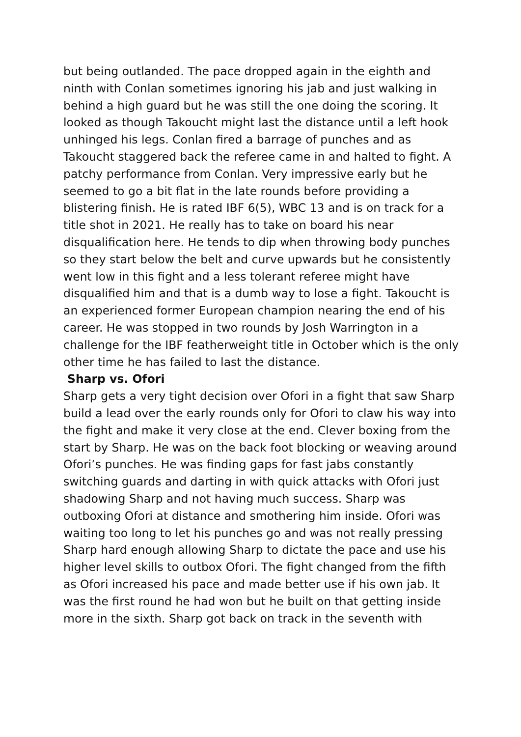but being outlanded. The pace dropped again in the eighth and ninth with Conlan sometimes ignoring his jab and just walking in behind a high guard but he was still the one doing the scoring. It looked as though Takoucht might last the distance until a left hook unhinged his legs. Conlan fired a barrage of punches and as Takoucht staggered back the referee came in and halted to fight. A patchy performance from Conlan. Very impressive early but he seemed to go a bit flat in the late rounds before providing a blistering finish. He is rated IBF 6(5), WBC 13 and is on track for a title shot in 2021. He really has to take on board his near disqualification here. He tends to dip when throwing body punches so they start below the belt and curve upwards but he consistently went low in this fight and a less tolerant referee might have disqualified him and that is a dumb way to lose a fight. Takoucht is an experienced former European champion nearing the end of his career. He was stopped in two rounds by Josh Warrington in a challenge for the IBF featherweight title in October which is the only other time he has failed to last the distance.
Sharp vs. Ofori
Sharp gets a very tight decision over Ofori in a fight that saw Sharp build a lead over the early rounds only for Ofori to claw his way into the fight and make it very close at the end. Clever boxing from the start by Sharp. He was on the back foot blocking or weaving around Ofori’s punches. He was finding gaps for fast jabs constantly switching guards and darting in with quick attacks with Ofori just shadowing Sharp and not having much success. Sharp was outboxing Ofori at distance and smothering him inside. Ofori was waiting too long to let his punches go and was not really pressing Sharp hard enough allowing Sharp to dictate the pace and use his higher level skills to outbox Ofori. The fight changed from the fifth as Ofori increased his pace and made better use if his own jab. It was the first round he had won but he built on that getting inside more in the sixth. Sharp got back on track in the seventh with